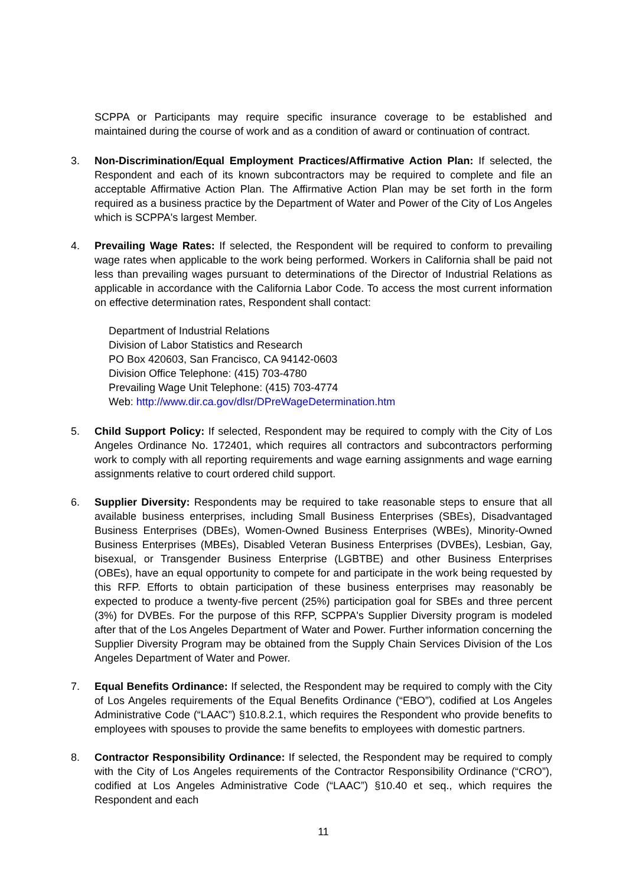SCPPA or Participants may require specific insurance coverage to be established and maintained during the course of work and as a condition of award or continuation of contract.
3. Non-Discrimination/Equal Employment Practices/Affirmative Action Plan: If selected, the Respondent and each of its known subcontractors may be required to complete and file an acceptable Affirmative Action Plan. The Affirmative Action Plan may be set forth in the form required as a business practice by the Department of Water and Power of the City of Los Angeles which is SCPPA's largest Member.
4. Prevailing Wage Rates: If selected, the Respondent will be required to conform to prevailing wage rates when applicable to the work being performed. Workers in California shall be paid not less than prevailing wages pursuant to determinations of the Director of Industrial Relations as applicable in accordance with the California Labor Code. To access the most current information on effective determination rates, Respondent shall contact:
Department of Industrial Relations
Division of Labor Statistics and Research
PO Box 420603, San Francisco, CA 94142-0603
Division Office Telephone: (415) 703-4780
Prevailing Wage Unit Telephone: (415) 703-4774
Web: http://www.dir.ca.gov/dlsr/DPreWageDetermination.htm
5. Child Support Policy: If selected, Respondent may be required to comply with the City of Los Angeles Ordinance No. 172401, which requires all contractors and subcontractors performing work to comply with all reporting requirements and wage earning assignments and wage earning assignments relative to court ordered child support.
6. Supplier Diversity: Respondents may be required to take reasonable steps to ensure that all available business enterprises, including Small Business Enterprises (SBEs), Disadvantaged Business Enterprises (DBEs), Women-Owned Business Enterprises (WBEs), Minority-Owned Business Enterprises (MBEs), Disabled Veteran Business Enterprises (DVBEs), Lesbian, Gay, bisexual, or Transgender Business Enterprise (LGBTBE) and other Business Enterprises (OBEs), have an equal opportunity to compete for and participate in the work being requested by this RFP. Efforts to obtain participation of these business enterprises may reasonably be expected to produce a twenty-five percent (25%) participation goal for SBEs and three percent (3%) for DVBEs. For the purpose of this RFP, SCPPA's Supplier Diversity program is modeled after that of the Los Angeles Department of Water and Power. Further information concerning the Supplier Diversity Program may be obtained from the Supply Chain Services Division of the Los Angeles Department of Water and Power.
7. Equal Benefits Ordinance: If selected, the Respondent may be required to comply with the City of Los Angeles requirements of the Equal Benefits Ordinance (“EBO”), codified at Los Angeles Administrative Code (“LAAC”) §10.8.2.1, which requires the Respondent who provide benefits to employees with spouses to provide the same benefits to employees with domestic partners.
8. Contractor Responsibility Ordinance: If selected, the Respondent may be required to comply with the City of Los Angeles requirements of the Contractor Responsibility Ordinance (“CRO”), codified at Los Angeles Administrative Code (“LAAC”) §10.40 et seq., which requires the Respondent and each
11